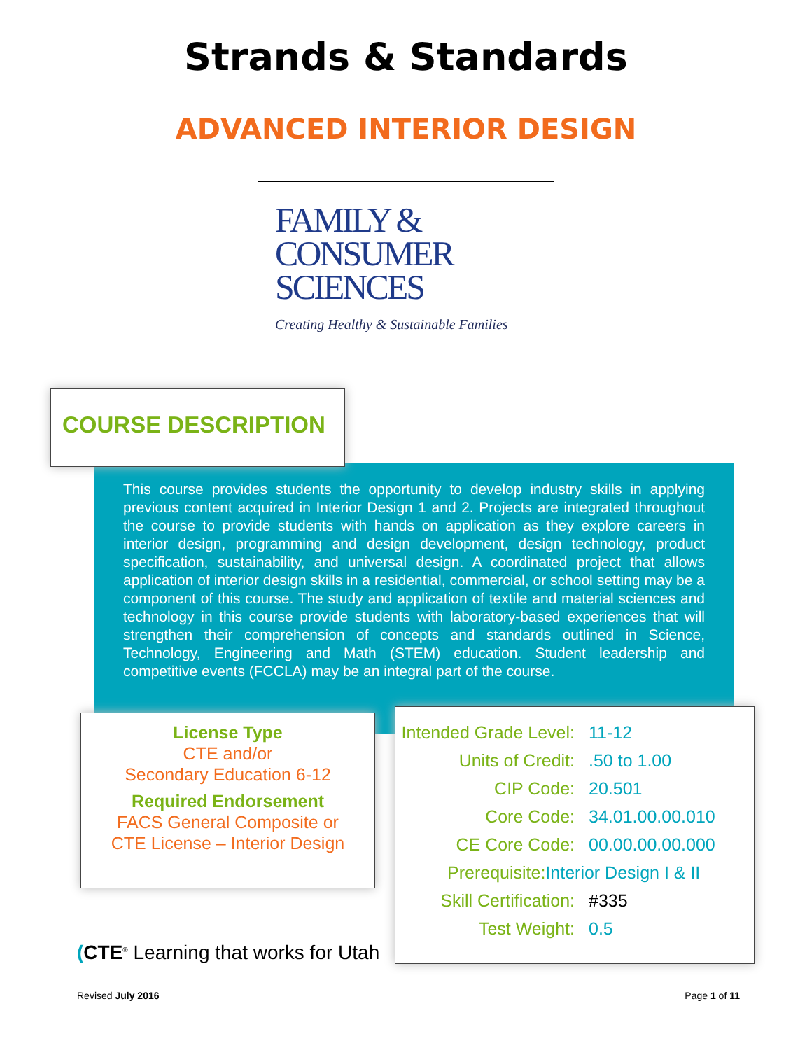Strands & Standards
ADVANCED INTERIOR DESIGN
FAMILY &
CONSUMER
SCIENCES
Creating Healthy & Sustainable Families
COURSE DESCRIPTION
This course provides students the opportunity to develop industry skills in applying previous content acquired in Interior Design 1 and 2. Projects are integrated throughout the course to provide students with hands on application as they explore careers in interior design, programming and design development, design technology, product specification, sustainability, and universal design. A coordinated project that allows application of interior design skills in a residential, commercial, or school setting may be a component of this course. The study and application of textile and material sciences and technology in this course provide students with laboratory-based experiences that will strengthen their comprehension of concepts and standards outlined in Science, Technology, Engineering and Math (STEM) education. Student leadership and competitive events (FCCLA) may be an integral part of the course.
License Type
CTE and/or
Secondary Education 6-12
Required Endorsement
FACS General Composite or
CTE License – Interior Design
Intended Grade Level: 11-12
Units of Credit:.50 to 1.00
CIP Code: 20.501
Core Code: 34.01.00.00.010
CE Core Code: 00.00.00.00.000
Prerequisite: Interior Design I & II
Skill Certification: #335
Test Weight: 0.5
(CTE<sup>®</sup> Learning that works for Utah
Revised July 2016 Page 1 of 11